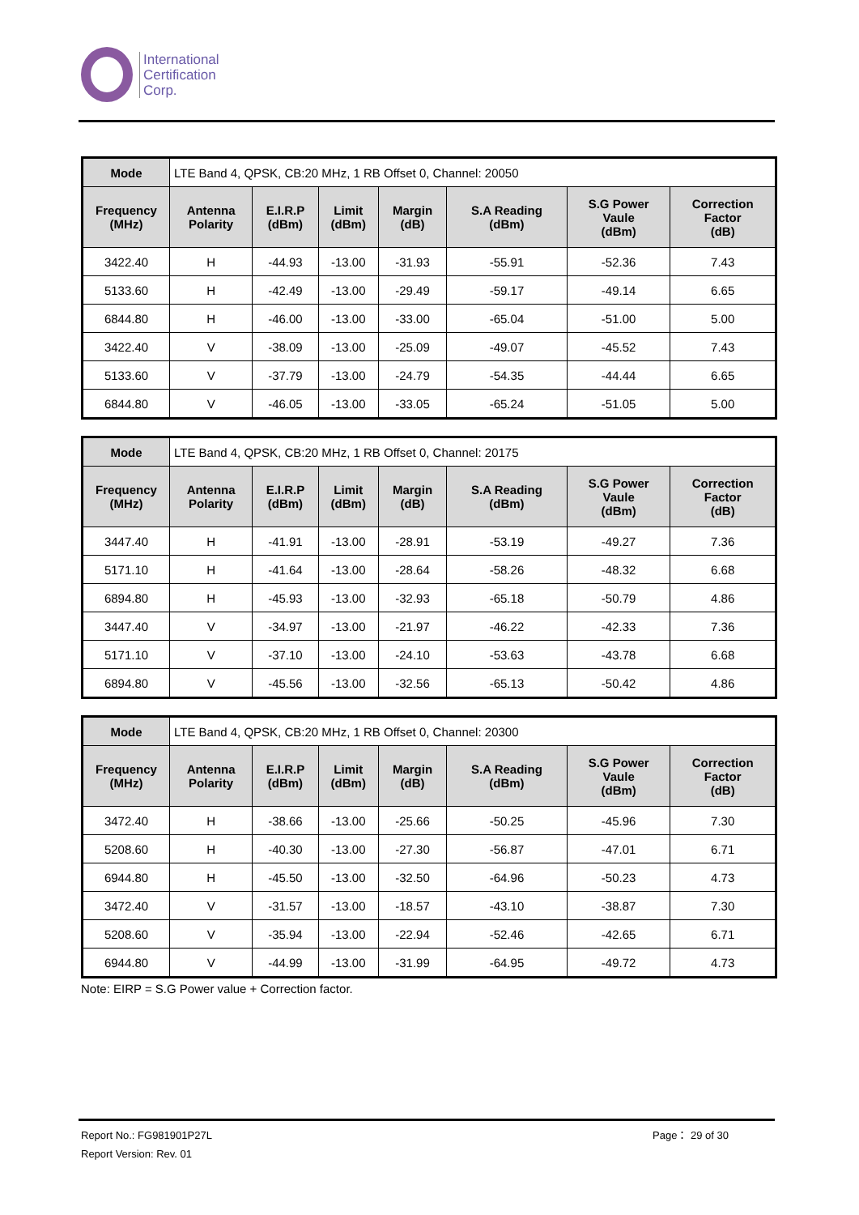International
Certification
Corp.
| Mode | LTE Band 4, QPSK, CB:20 MHz, 1 RB Offset 0, Channel: 20050 | | | | | | |
| Frequency (MHz) | Antenna Polarity | E.I.R.P (dBm) | Limit (dBm) | Margin (dB) | S.A Reading (dBm) | S.G Power Vaule (dBm) | Correction Factor (dB) |
| 3422.40 | H | -44.93 | -13.00 | -31.93 | -55.91 | -52.36 | 7.43 |
| 5133.60 | H | -42.49 | -13.00 | -29.49 | -59.17 | -49.14 | 6.65 |
| 6844.80 | H | -46.00 | -13.00 | -33.00 | -65.04 | -51.00 | 5.00 |
| 3422.40 | V | -38.09 | -13.00 | -25.09 | -49.07 | -45.52 | 7.43 |
| 5133.60 | V | -37.79 | -13.00 | -24.79 | -54.35 | -44.44 | 6.65 |
| 6844.80 | V | -46.05 | -13.00 | -33.05 | -65.24 | -51.05 | 5.00 |
| Mode | LTE Band 4, QPSK, CB:20 MHz, 1 RB Offset 0, Channel: 20175 | | | | | | |
| Frequency (MHz) | Antenna Polarity | E.I.R.P (dBm) | Limit (dBm) | Margin (dB) | S.A Reading (dBm) | S.G Power Vaule (dBm) | Correction Factor (dB) |
| 3447.40 | H | -41.91 | -13.00 | -28.91 | -53.19 | -49.27 | 7.36 |
| 5171.10 | H | -41.64 | -13.00 | -28.64 | -58.26 | -48.32 | 6.68 |
| 6894.80 | H | -45.93 | -13.00 | -32.93 | -65.18 | -50.79 | 4.86 |
| 3447.40 | V | -34.97 | -13.00 | -21.97 | -46.22 | -42.33 | 7.36 |
| 5171.10 | V | -37.10 | -13.00 | -24.10 | -53.63 | -43.78 | 6.68 |
| 6894.80 | V | -45.56 | -13.00 | -32.56 | -65.13 | -50.42 | 4.86 |
| Mode | LTE Band 4, QPSK, CB:20 MHz, 1 RB Offset 0, Channel: 20300 | | | | | | |
| Frequency (MHz) | Antenna Polarity | E.I.R.P (dBm) | Limit (dBm) | Margin (dB) | S.A Reading (dBm) | S.G Power Vaule (dBm) | Correction Factor (dB) |
| 3472.40 | H | -38.66 | -13.00 | -25.66 | -50.25 | -45.96 | 7.30 |
| 5208.60 | H | -40.30 | -13.00 | -27.30 | -56.87 | -47.01 | 6.71 |
| 6944.80 | H | -45.50 | -13.00 | -32.50 | -64.96 | -50.23 | 4.73 |
| 3472.40 | V | -31.57 | -13.00 | -18.57 | -43.10 | -38.87 | 7.30 |
| 5208.60 | V | -35.94 | -13.00 | -22.94 | -52.46 | -42.65 | 6.71 |
| 6944.80 | V | -44.99 | -13.00 | -31.99 | -64.95 | -49.72 | 4.73 |
Note: EIRP = S.G Power value + Correction factor.
Report No.: FG981901P27L Page： 29 of 30
Report Version: Rev. 01